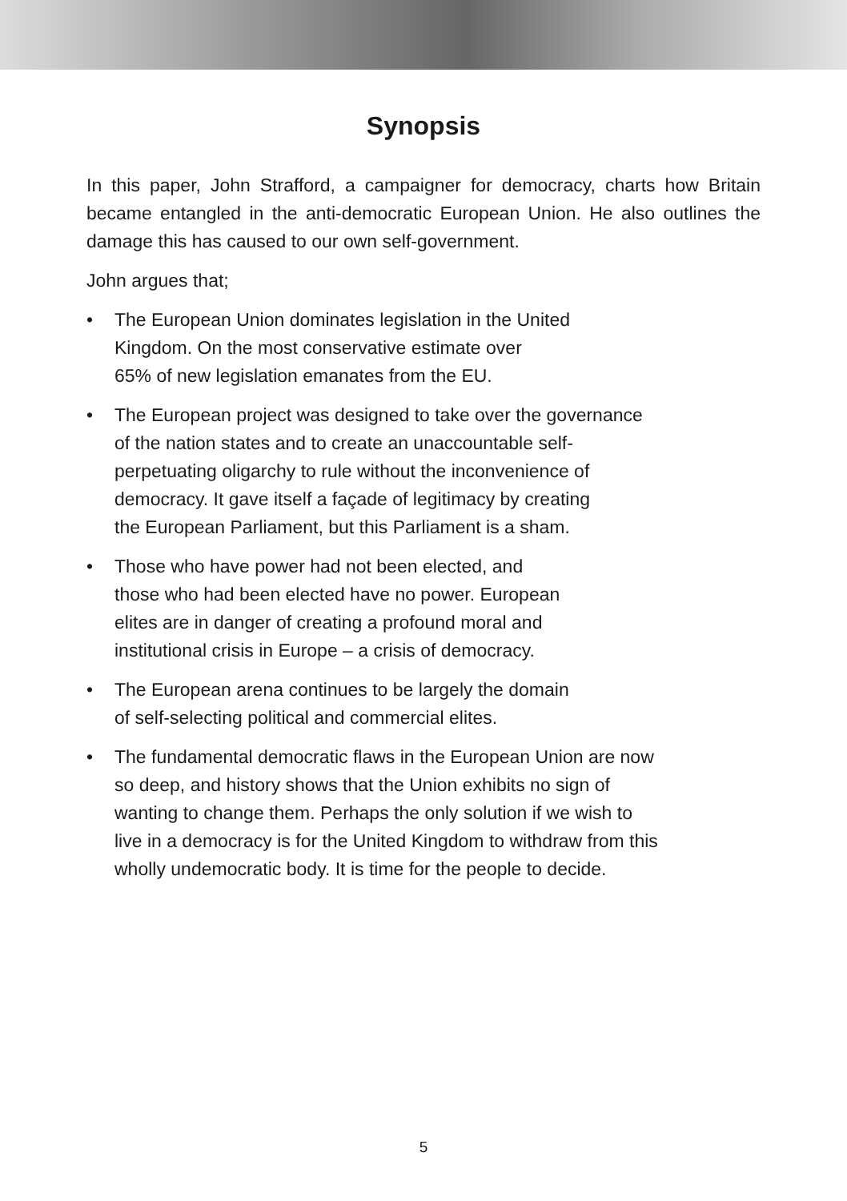Synopsis
In this paper, John Strafford, a campaigner for democracy, charts how Britain became entangled in the anti-democratic European Union. He also outlines the damage this has caused to our own self-government.
John argues that;
• The European Union dominates legislation in the United
Kingdom. On the most conservative estimate over
65% of new legislation emanates from the EU.
• The European project was designed to take over the governance
of the nation states and to create an unaccountable self-
perpetuating oligarchy to rule without the inconvenience of
democracy. It gave itself a façade of legitimacy by creating
the European Parliament, but this Parliament is a sham.
• Those who have power had not been elected, and
those who had been elected have no power. European
elites are in danger of creating a profound moral and
institutional crisis in Europe – a crisis of democracy.
• The European arena continues to be largely the domain
of self-selecting political and commercial elites.
• The fundamental democratic flaws in the European Union are now
so deep, and history shows that the Union exhibits no sign of
wanting to change them. Perhaps the only solution if we wish to
live in a democracy is for the United Kingdom to withdraw from this
wholly undemocratic body. It is time for the people to decide.
5